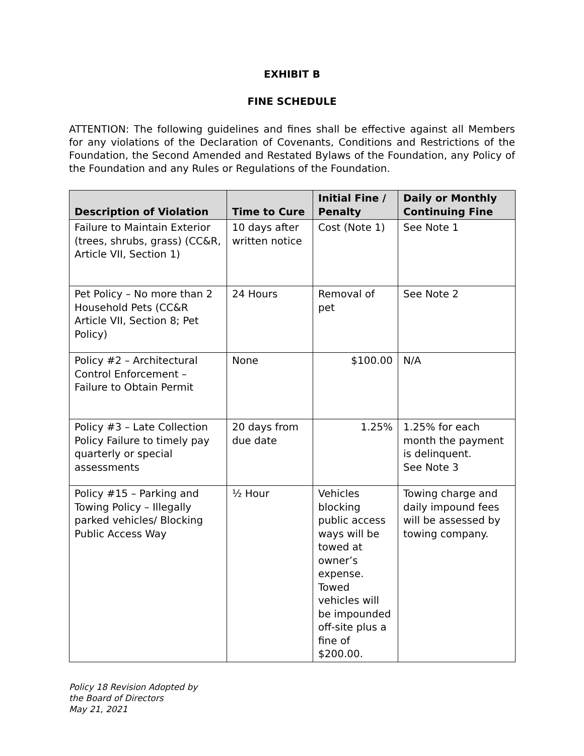EXHIBIT B
FINE SCHEDULE
ATTENTION: The following guidelines and fines shall be effective against all Members for any violations of the Declaration of Covenants, Conditions and Restrictions of the Foundation, the Second Amended and Restated Bylaws of the Foundation, any Policy of the Foundation and any Rules or Regulations of the Foundation.
| Description of Violation | Time to Cure | Initial Fine / Penalty | Daily or Monthly Continuing Fine |
| --- | --- | --- | --- |
| Failure to Maintain Exterior (trees, shrubs, grass) (CC&R, Article VII, Section 1) | 10 days after written notice | Cost (Note 1) | See Note 1 |
| Pet Policy – No more than 2 Household Pets (CC&R Article VII, Section 8; Pet Policy) | 24 Hours | Removal of pet | See Note 2 |
| Policy #2 – Architectural Control Enforcement – Failure to Obtain Permit | None | $100.00 | N/A |
| Policy #3 – Late Collection Policy Failure to timely pay quarterly or special assessments | 20 days from due date | 1.25% | 1.25% for each month the payment is delinquent. See Note 3 |
| Policy #15 – Parking and Towing Policy – Illegally parked vehicles/ Blocking Public Access Way | ½ Hour | Vehicles blocking public access ways will be towed at owner’s expense. Towed vehicles will be impounded off-site plus a fine of $200.00. | Towing charge and daily impound fees will be assessed by towing company. |
Policy 18 Revision Adopted by
the Board of Directors
May 21, 2021